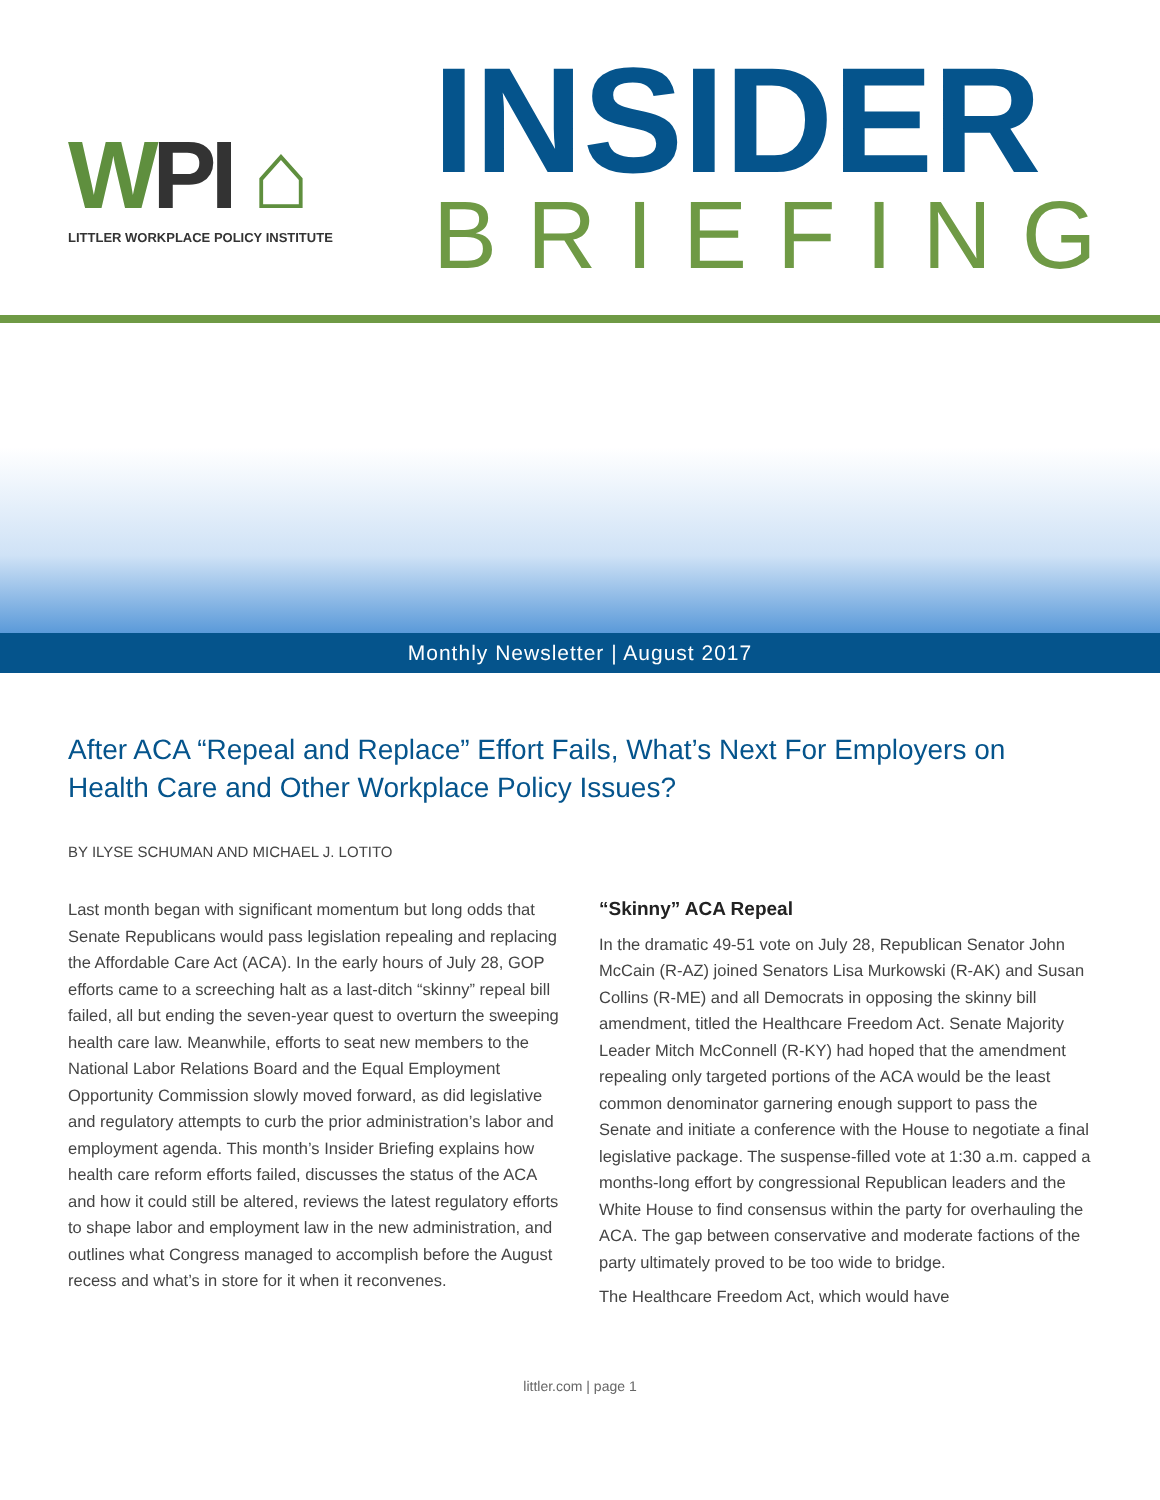WPI ⌂
LITTLER WORKPLACE POLICY INSTITUTE
INSIDER
BRIEFING
Monthly Newsletter | August 2017
After ACA “Repeal and Replace” Effort Fails, What’s Next For Employers on Health Care and Other Workplace Policy Issues?
BY ILYSE SCHUMAN AND MICHAEL J. LOTITO
Last month began with significant momentum but long odds that Senate Republicans would pass legislation repealing and replacing the Affordable Care Act (ACA). In the early hours of July 28, GOP efforts came to a screeching halt as a last-ditch “skinny” repeal bill failed, all but ending the seven-year quest to overturn the sweeping health care law. Meanwhile, efforts to seat new members to the National Labor Relations Board and the Equal Employment Opportunity Commission slowly moved forward, as did legislative and regulatory attempts to curb the prior administration’s labor and employment agenda. This month’s Insider Briefing explains how health care reform efforts failed, discusses the status of the ACA and how it could still be altered, reviews the latest regulatory efforts to shape labor and employment law in the new administration, and outlines what Congress managed to accomplish before the August recess and what’s in store for it when it reconvenes.
“Skinny” ACA Repeal
In the dramatic 49-51 vote on July 28, Republican Senator John McCain (R-AZ) joined Senators Lisa Murkowski (R-AK) and Susan Collins (R-ME) and all Democrats in opposing the skinny bill amendment, titled the Healthcare Freedom Act. Senate Majority Leader Mitch McConnell (R-KY) had hoped that the amendment repealing only targeted portions of the ACA would be the least common denominator garnering enough support to pass the Senate and initiate a conference with the House to negotiate a final legislative package. The suspense-filled vote at 1:30 a.m. capped a months-long effort by congressional Republican leaders and the White House to find consensus within the party for overhauling the ACA. The gap between conservative and moderate factions of the party ultimately proved to be too wide to bridge.
The Healthcare Freedom Act, which would have
littler.com | page 1